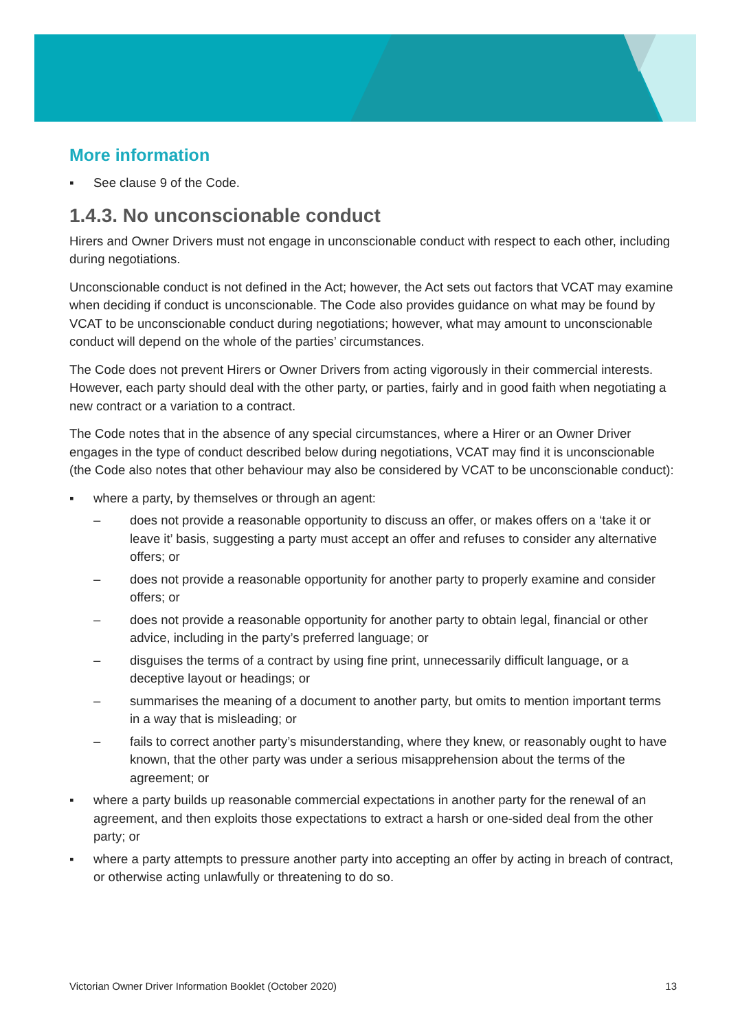More information
▪ See clause 9 of the Code.
1.4.3. No unconscionable conduct
Hirers and Owner Drivers must not engage in unconscionable conduct with respect to each other, including during negotiations.
Unconscionable conduct is not defined in the Act; however, the Act sets out factors that VCAT may examine when deciding if conduct is unconscionable. The Code also provides guidance on what may be found by VCAT to be unconscionable conduct during negotiations; however, what may amount to unconscionable conduct will depend on the whole of the parties’ circumstances.
The Code does not prevent Hirers or Owner Drivers from acting vigorously in their commercial interests. However, each party should deal with the other party, or parties, fairly and in good faith when negotiating a new contract or a variation to a contract.
The Code notes that in the absence of any special circumstances, where a Hirer or an Owner Driver engages in the type of conduct described below during negotiations, VCAT may find it is unconscionable (the Code also notes that other behaviour may also be considered by VCAT to be unconscionable conduct):
▪ where a party, by themselves or through an agent:
– does not provide a reasonable opportunity to discuss an offer, or makes offers on a ‘take it or leave it’ basis, suggesting a party must accept an offer and refuses to consider any alternative offers; or
– does not provide a reasonable opportunity for another party to properly examine and consider offers; or
– does not provide a reasonable opportunity for another party to obtain legal, financial or other advice, including in the party’s preferred language; or
– disguises the terms of a contract by using fine print, unnecessarily difficult language, or a deceptive layout or headings; or
– summarises the meaning of a document to another party, but omits to mention important terms in a way that is misleading; or
– fails to correct another party’s misunderstanding, where they knew, or reasonably ought to have known, that the other party was under a serious misapprehension about the terms of the agreement; or
▪ where a party builds up reasonable commercial expectations in another party for the renewal of an agreement, and then exploits those expectations to extract a harsh or one-sided deal from the other party; or
▪ where a party attempts to pressure another party into accepting an offer by acting in breach of contract, or otherwise acting unlawfully or threatening to do so.
Victorian Owner Driver Information Booklet (October 2020) 13